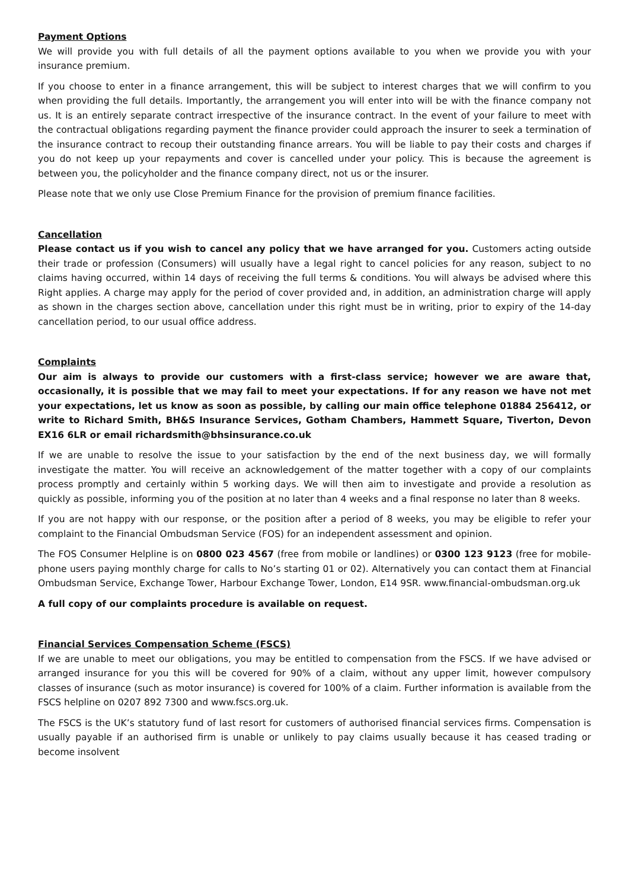Payment Options
We will provide you with full details of all the payment options available to you when we provide you with your insurance premium.
If you choose to enter in a finance arrangement, this will be subject to interest charges that we will confirm to you when providing the full details. Importantly, the arrangement you will enter into will be with the finance company not us. It is an entirely separate contract irrespective of the insurance contract. In the event of your failure to meet with the contractual obligations regarding payment the finance provider could approach the insurer to seek a termination of the insurance contract to recoup their outstanding finance arrears. You will be liable to pay their costs and charges if you do not keep up your repayments and cover is cancelled under your policy. This is because the agreement is between you, the policyholder and the finance company direct, not us or the insurer.
Please note that we only use Close Premium Finance for the provision of premium finance facilities.
Cancellation
Please contact us if you wish to cancel any policy that we have arranged for you. Customers acting outside their trade or profession (Consumers) will usually have a legal right to cancel policies for any reason, subject to no claims having occurred, within 14 days of receiving the full terms & conditions. You will always be advised where this Right applies. A charge may apply for the period of cover provided and, in addition, an administration charge will apply as shown in the charges section above, cancellation under this right must be in writing, prior to expiry of the 14-day cancellation period, to our usual office address.
Complaints
Our aim is always to provide our customers with a first-class service; however we are aware that, occasionally, it is possible that we may fail to meet your expectations. If for any reason we have not met your expectations, let us know as soon as possible, by calling our main office telephone 01884 256412, or write to Richard Smith, BH&S Insurance Services, Gotham Chambers, Hammett Square, Tiverton, Devon EX16 6LR or email richardsmith@bhsinsurance.co.uk
If we are unable to resolve the issue to your satisfaction by the end of the next business day, we will formally investigate the matter. You will receive an acknowledgement of the matter together with a copy of our complaints process promptly and certainly within 5 working days. We will then aim to investigate and provide a resolution as quickly as possible, informing you of the position at no later than 4 weeks and a final response no later than 8 weeks.
If you are not happy with our response, or the position after a period of 8 weeks, you may be eligible to refer your complaint to the Financial Ombudsman Service (FOS) for an independent assessment and opinion.
The FOS Consumer Helpline is on 0800 023 4567 (free from mobile or landlines) or 0300 123 9123 (free for mobile-phone users paying monthly charge for calls to No’s starting 01 or 02). Alternatively you can contact them at Financial Ombudsman Service, Exchange Tower, Harbour Exchange Tower, London, E14 9SR. www.financial-ombudsman.org.uk
A full copy of our complaints procedure is available on request.
Financial Services Compensation Scheme (FSCS)
If we are unable to meet our obligations, you may be entitled to compensation from the FSCS. If we have advised or arranged insurance for you this will be covered for 90% of a claim, without any upper limit, however compulsory classes of insurance (such as motor insurance) is covered for 100% of a claim. Further information is available from the FSCS helpline on 0207 892 7300 and www.fscs.org.uk.
The FSCS is the UK’s statutory fund of last resort for customers of authorised financial services firms. Compensation is usually payable if an authorised firm is unable or unlikely to pay claims usually because it has ceased trading or become insolvent